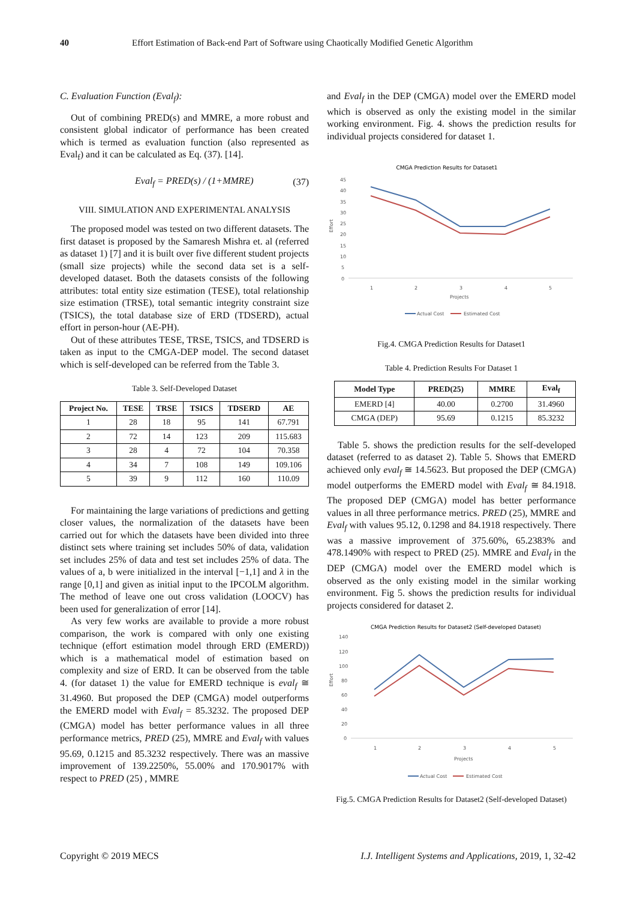40 Effort Estimation of Back-end Part of Software using Chaotically Modified Genetic Algorithm
C. Evaluation Function (Eval<sub>f</sub>):
Out of combining PRED(s) and MMRE, a more robust and consistent global indicator of performance has been created which is termed as evaluation function (also represented as Eval<sub>f</sub>) and it can be calculated as Eq. (37). [14].
Eval<sub>f</sub> = PRED(s) / (1+MMRE) (37)
VIII. SIMULATION AND EXPERIMENTAL ANALYSIS
The proposed model was tested on two different datasets. The first dataset is proposed by the Samaresh Mishra et. al (referred as dataset 1) [7] and it is built over five different student projects (small size projects) while the second data set is a self-developed dataset. Both the datasets consists of the following attributes: total entity size estimation (TESE), total relationship size estimation (TRSE), total semantic integrity constraint size (TSICS), the total database size of ERD (TDSERD), actual effort in person-hour (AE-PH).
Out of these attributes TESE, TRSE, TSICS, and TDSERD is taken as input to the CMGA-DEP model. The second dataset which is self-developed can be referred from the Table 3.
Table 3. Self-Developed Dataset
| Project No. | TESE | TRSE | TSICS | TDSERD | AE |
| --- | --- | --- | --- | --- | --- |
| 1 | 28 | 18 | 95 | 141 | 67.791 |
| 2 | 72 | 14 | 123 | 209 | 115.683 |
| 3 | 28 | 4 | 72 | 104 | 70.358 |
| 4 | 34 | 7 | 108 | 149 | 109.106 |
| 5 | 39 | 9 | 112 | 160 | 110.09 |
For maintaining the large variations of predictions and getting closer values, the normalization of the datasets have been carried out for which the datasets have been divided into three distinct sets where training set includes 50% of data, validation set includes 25% of data and test set includes 25% of data. The values of a, b were initialized in the interval [−1,1] and λ in the range [0,1] and given as initial input to the IPCOLM algorithm. The method of leave one out cross validation (LOOCV) has been used for generalization of error [14].
As very few works are available to provide a more robust comparison, the work is compared with only one existing technique (effort estimation model through ERD (EMERD)) which is a mathematical model of estimation based on complexity and size of ERD. It can be observed from the table 4. (for dataset 1) the value for EMERD technique is eval<sub>f</sub> ≅ 31.4960. But proposed the DEP (CMGA) model outperforms the EMERD model with Eval<sub>f</sub> = 85.3232. The proposed DEP (CMGA) model has better performance values in all three performance metrics, PRED (25), MMRE and Eval<sub>f</sub> with values 95.69, 0.1215 and 85.3232 respectively. There was an massive improvement of 139.2250%, 55.00% and 170.9017% with respect to PRED (25) , MMRE
and Eval<sub>f</sub> in the DEP (CMGA) model over the EMERD model which is observed as only the existing model in the similar working environment. Fig. 4. shows the prediction results for individual projects considered for dataset 1.
CMGA Prediction Results for Dataset1
45
40
35
30
25
20
15
10
5
0
1
2
3
4
5
Projects
Effort
Actual Cost
Estimated Cost
Fig.4. CMGA Prediction Results for Dataset1
Table 4. Prediction Results For Dataset 1
| Model Type | PRED(25) | MMRE | Eval<sub>f</sub> |
| --- | --- | --- | --- |
| EMERD [4] | 40.00 | 0.2700 | 31.4960 |
| CMGA (DEP) | 95.69 | 0.1215 | 85.3232 |
Table 5. shows the prediction results for the self-developed dataset (referred to as dataset 2). Table 5. Shows that EMERD achieved only eval<sub>f</sub> ≅ 14.5623. But proposed the DEP (CMGA) model outperforms the EMERD model with Eval<sub>f</sub> ≅ 84.1918. The proposed DEP (CMGA) model has better performance values in all three performance metrics. PRED (25), MMRE and Eval<sub>f</sub> with values 95.12, 0.1298 and 84.1918 respectively. There was a massive improvement of 375.60%, 65.2383% and 478.1490% with respect to PRED (25). MMRE and Eval<sub>f</sub> in the DEP (CMGA) model over the EMERD model which is observed as the only existing model in the similar working environment. Fig 5. shows the prediction results for individual projects considered for dataset 2.
CMGA Prediction Results for Dataset2 (Self-developed Dataset)
140
120
100
80
60
40
20
0
1
2
3
4
5
Projects
Effort
Actual Cost
Estimated Cost
Fig.5. CMGA Prediction Results for Dataset2 (Self-developed Dataset)
Copyright © 2019 MECS I.J. Intelligent Systems and Applications, 2019, 1, 32-42